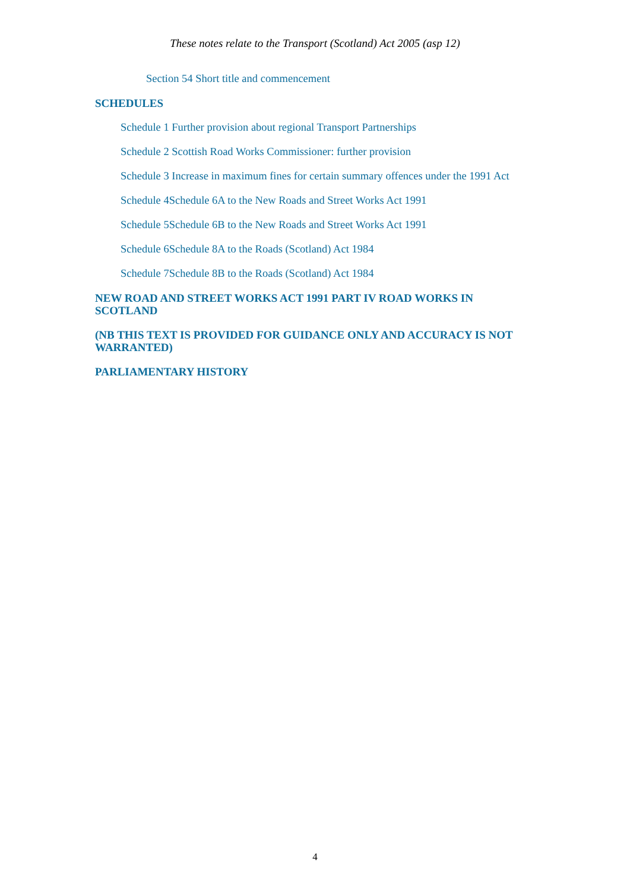These notes relate to the Transport (Scotland) Act 2005 (asp 12)
Section 54 Short title and commencement
SCHEDULES
Schedule 1 Further provision about regional Transport Partnerships
Schedule 2 Scottish Road Works Commissioner: further provision
Schedule 3 Increase in maximum fines for certain summary offences under the 1991 Act
Schedule 4Schedule 6A to the New Roads and Street Works Act 1991
Schedule 5Schedule 6B to the New Roads and Street Works Act 1991
Schedule 6Schedule 8A to the Roads (Scotland) Act 1984
Schedule 7Schedule 8B to the Roads (Scotland) Act 1984
NEW ROAD AND STREET WORKS ACT 1991 PART IV ROAD WORKS IN SCOTLAND
(NB THIS TEXT IS PROVIDED FOR GUIDANCE ONLY AND ACCURACY IS NOT WARRANTED)
PARLIAMENTARY HISTORY
4